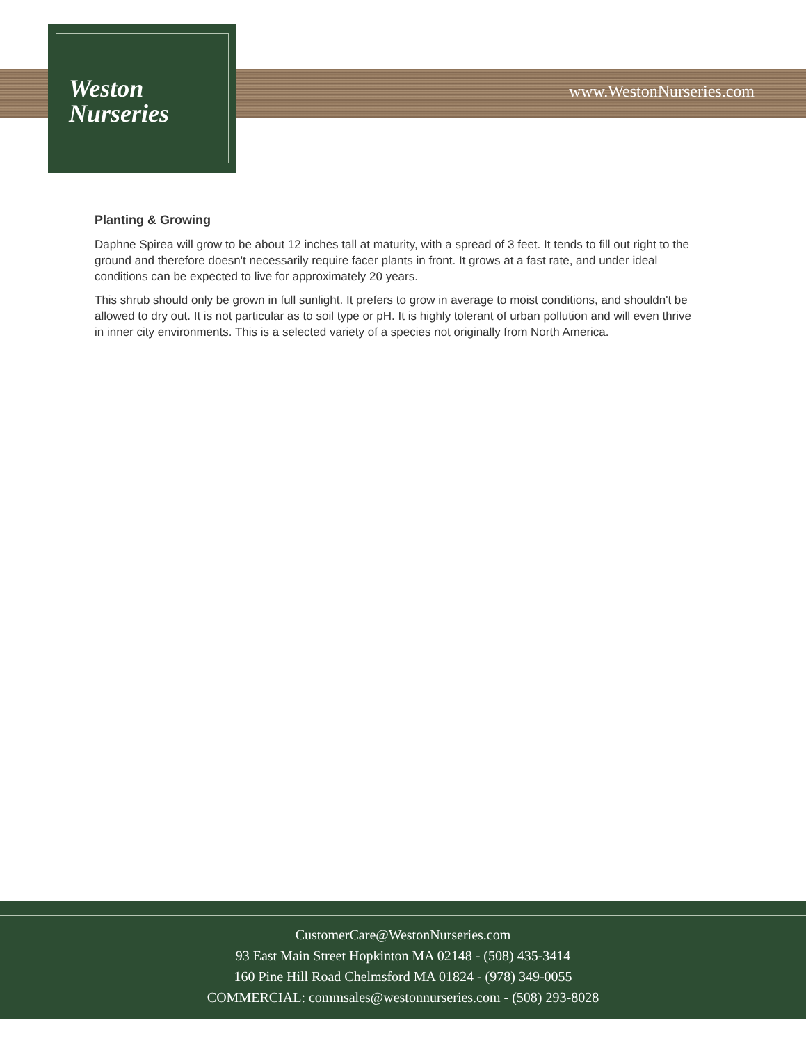Weston
Nurseries
www.WestonNurseries.com
Planting & Growing
Daphne Spirea will grow to be about 12 inches tall at maturity, with a spread of 3 feet. It tends to fill out right to the ground and therefore doesn't necessarily require facer plants in front. It grows at a fast rate, and under ideal conditions can be expected to live for approximately 20 years.
This shrub should only be grown in full sunlight. It prefers to grow in average to moist conditions, and shouldn't be allowed to dry out. It is not particular as to soil type or pH. It is highly tolerant of urban pollution and will even thrive in inner city environments. This is a selected variety of a species not originally from North America.
CustomerCare@WestonNurseries.com
93 East Main Street Hopkinton MA 02148 - (508) 435-3414
160 Pine Hill Road Chelmsford MA 01824 - (978) 349-0055
COMMERCIAL: commsales@westonnurseries.com - (508) 293-8028